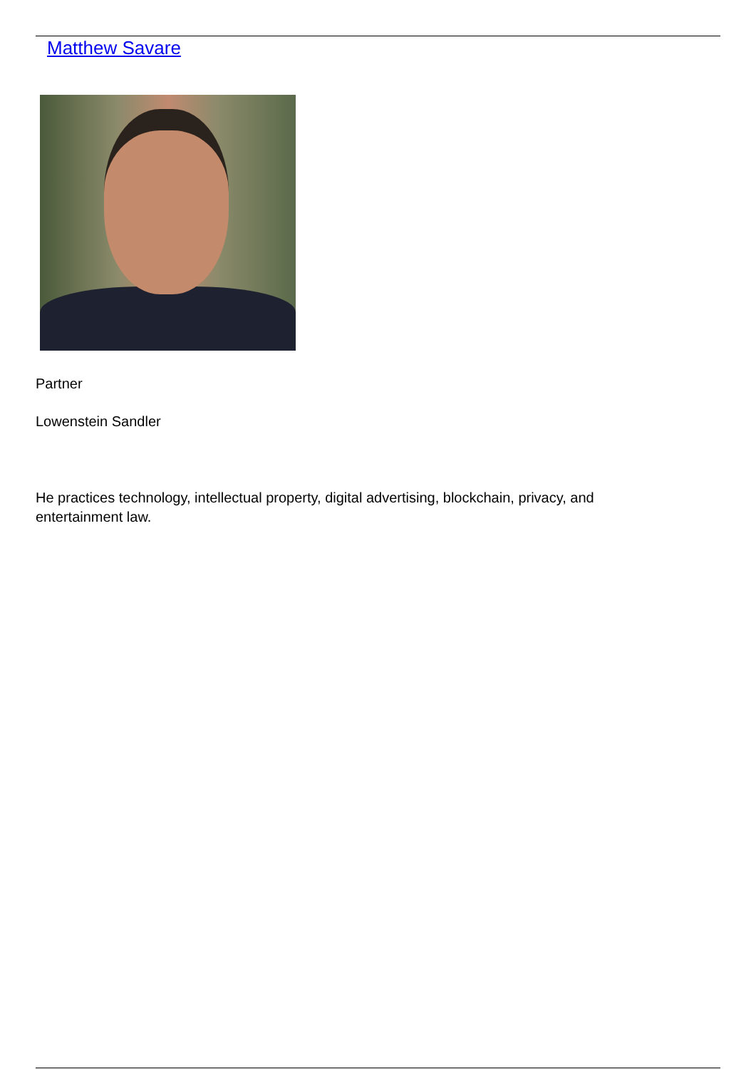Matthew Savare
Partner
Lowenstein Sandler
He practices technology, intellectual property, digital advertising, blockchain, privacy, and
entertainment law.